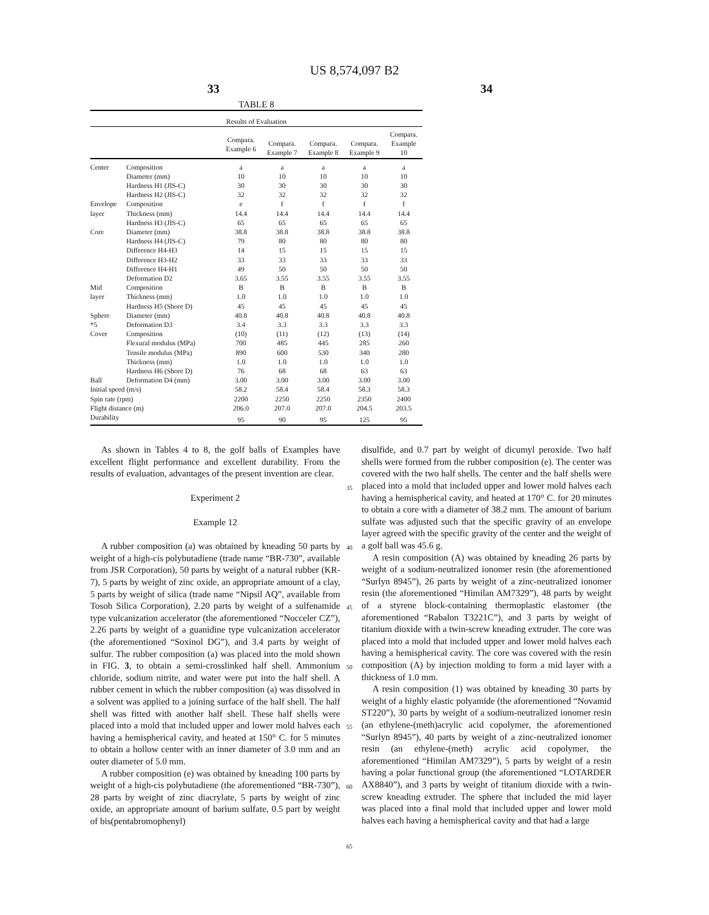US 8,574,097 B2
33 34
TABLE 8
| Results of Evaluation | | | | | | |
| --- | --- | --- | --- | --- | --- | --- |
| | | Compara. Example 6 | Compara. Example 7 | Compara. Example 8 | Compara. Example 9 | Compara. Example 10 |
| Center | Composition | a | a | a | a | a |
| | Diameter (mm) | 10 | 10 | 10 | 10 | 10 |
| | Hardness H1 (JIS-C) | 30 | 30 | 30 | 30 | 30 |
| | Hardness H2 (JIS-C) | 32 | 32 | 32 | 32 | 32 |
| Envelope | Composition | e | f | f | f | f |
| layer | Thickness (mm) | 14.4 | 14.4 | 14.4 | 14.4 | 14.4 |
| | Hardness H3 (JIS-C) | 65 | 65 | 65 | 65 | 65 |
| Core | Diameter (mm) | 38.8 | 38.8 | 38.8 | 38.8 | 38.8 |
| | Hardness H4 (JIS-C) | 79 | 80 | 80 | 80 | 80 |
| | Difference H4-H3 | 14 | 15 | 15 | 15 | 15 |
| | Difference H3-H2 | 33 | 33 | 33 | 33 | 33 |
| | Difference H4-H1 | 49 | 50 | 50 | 50 | 50 |
| | Deformation D2 | 3.65 | 3.55 | 3.55 | 3.55 | 3.55 |
| Mid | Composition | B | B | B | B | B |
| layer | Thickness (mm) | 1.0 | 1.0 | 1.0 | 1.0 | 1.0 |
| | Hardness H5 (Shore D) | 45 | 45 | 45 | 45 | 45 |
| Sphere | Diameter (mm) | 40.8 | 40.8 | 40.8 | 40.8 | 40.8 |
| *5 | Deformation D3 | 3.4 | 3.3 | 3.3 | 3.3 | 3.3 |
| Cover | Composition | (10) | (11) | (12) | (13) | (14) |
| | Flexural modulus (MPa) | 700 | 485 | 445 | 285 | 260 |
| | Tensile modulus (MPa) | 890 | 600 | 530 | 340 | 280 |
| | Thickness (mm) | 1.0 | 1.0 | 1.0 | 1.0 | 1.0 |
| | Hardness H6 (Shore D) | 76 | 68 | 68 | 63 | 63 |
| Ball | Deformation D4 (mm) | 3.00 | 3.00 | 3.00 | 3.00 | 3.00 |
| Initial speed (m/s) | | 58.2 | 58.4 | 58.4 | 58.3 | 58.3 |
| Spin rate (rpm) | | 2200 | 2250 | 2250 | 2350 | 2400 |
| Flight distance (m) | | 206.0 | 207.0 | 207.0 | 204.5 | 203.5 |
| Durability | | 95 | 90 | 95 | 125 | 95 |
As shown in Tables 4 to 8, the golf balls of Examples have excellent flight performance and excellent durability. From the results of evaluation, advantages of the present invention are clear.
Experiment 2
Example 12
A rubber composition (a) was obtained by kneading 50 parts by weight of a high-cis polybutadiene (trade name “BR-730”, available from JSR Corporation), 50 parts by weight of a natural rubber (KR-7), 5 parts by weight of zinc oxide, an appropriate amount of a clay, 5 parts by weight of silica (trade name “Nipsil AQ”, available from Tosoh Silica Corporation), 2.20 parts by weight of a sulfenamide type vulcanization accelerator (the aforementioned “Nocceler CZ”), 2.26 parts by weight of a guanidine type vulcanization accelerator (the aforementioned “Soxinol DG”), and 3.4 parts by weight of sulfur. The rubber composition (a) was placed into the mold shown in FIG. 3, to obtain a semi-crosslinked half shell. Ammonium chloride, sodium nitrite, and water were put into the half shell. A rubber cement in which the rubber composition (a) was dissolved in a solvent was applied to a joining surface of the half shell. The half shell was fitted with another half shell. These half shells were placed into a mold that included upper and lower mold halves each having a hemispherical cavity, and heated at 150° C. for 5 minutes to obtain a hollow center with an inner diameter of 3.0 mm and an outer diameter of 5.0 mm.
A rubber composition (e) was obtained by kneading 100 parts by weight of a high-cis polybutadiene (the aforementioned “BR-730”), 28 parts by weight of zinc diacrylate, 5 parts by weight of zinc oxide, an appropriate amount of barium sulfate, 0.5 part by weight of bis(pentabromophenyl)
35
40
45
50
55
60
65
disulfide, and 0.7 part by weight of dicumyl peroxide. Two half shells were formed from the rubber composition (e). The center was covered with the two half shells. The center and the half shells were placed into a mold that included upper and lower mold halves each having a hemispherical cavity, and heated at 170° C. for 20 minutes to obtain a core with a diameter of 38.2 mm. The amount of barium sulfate was adjusted such that the specific gravity of an envelope layer agreed with the specific gravity of the center and the weight of a golf ball was 45.6 g.
A resin composition (A) was obtained by kneading 26 parts by weight of a sodium-neutralized ionomer resin (the aforementioned “Surlyn 8945”), 26 parts by weight of a zinc-neutralized ionomer resin (the aforementioned “Himilan AM7329”), 48 parts by weight of a styrene block-containing thermoplastic elastomer (the aforementioned “Rabalon T3221C”), and 3 parts by weight of titanium dioxide with a twin-screw kneading extruder. The core was placed into a mold that included upper and lower mold halves each having a hemispherical cavity. The core was covered with the resin composition (A) by injection molding to form a mid layer with a thickness of 1.0 mm.
A resin composition (1) was obtained by kneading 30 parts by weight of a highly elastic polyamide (the aforementioned “Novamid ST220”), 30 parts by weight of a sodium-neutralized ionomer resin (an ethylene-(meth)acrylic acid copolymer, the aforementioned “Surlyn 8945”), 40 parts by weight of a zinc-neutralized ionomer resin (an ethylene-(meth) acrylic acid copolymer, the aforementioned “Himilan AM7329”), 5 parts by weight of a resin having a polar functional group (the aforementioned “LOTARDER AX8840”), and 3 parts by weight of titanium dioxide with a twin-screw kneading extruder. The sphere that included the mid layer was placed into a final mold that included upper and lower mold halves each having a hemispherical cavity and that had a large